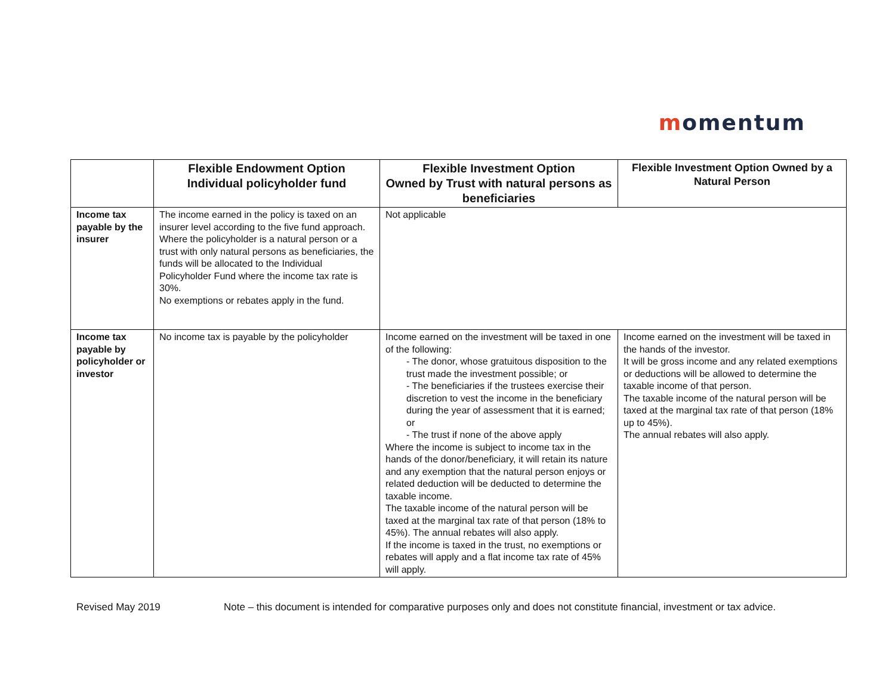momentum
| | Flexible Endowment Option Individual policyholder fund | Flexible Investment Option Owned by Trust with natural persons as beneficiaries | Flexible Investment Option Owned by a Natural Person |
| --- | --- | --- | --- |
| Income tax payable by the insurer | The income earned in the policy is taxed on an insurer level according to the five fund approach. Where the policyholder is a natural person or a trust with only natural persons as beneficiaries, the funds will be allocated to the Individual Policyholder Fund where the income tax rate is 30%. No exemptions or rebates apply in the fund. | Not applicable | |
| Income tax payable by policyholder or investor | No income tax is payable by the policyholder | Income earned on the investment will be taxed in one of the following: - The donor, whose gratuitous disposition to the trust made the investment possible; or - The beneficiaries if the trustees exercise their discretion to vest the income in the beneficiary during the year of assessment that it is earned; or - The trust if none of the above apply Where the income is subject to income tax in the hands of the donor/beneficiary, it will retain its nature and any exemption that the natural person enjoys or related deduction will be deducted to determine the taxable income. The taxable income of the natural person will be taxed at the marginal tax rate of that person (18% to 45%). The annual rebates will also apply. If the income is taxed in the trust, no exemptions or rebates will apply and a flat income tax rate of 45% will apply. | Income earned on the investment will be taxed in the hands of the investor. It will be gross income and any related exemptions or deductions will be allowed to determine the taxable income of that person. The taxable income of the natural person will be taxed at the marginal tax rate of that person (18% up to 45%). The annual rebates will also apply. |
Revised May 2019 Note – this document is intended for comparative purposes only and does not constitute financial, investment or tax advice.